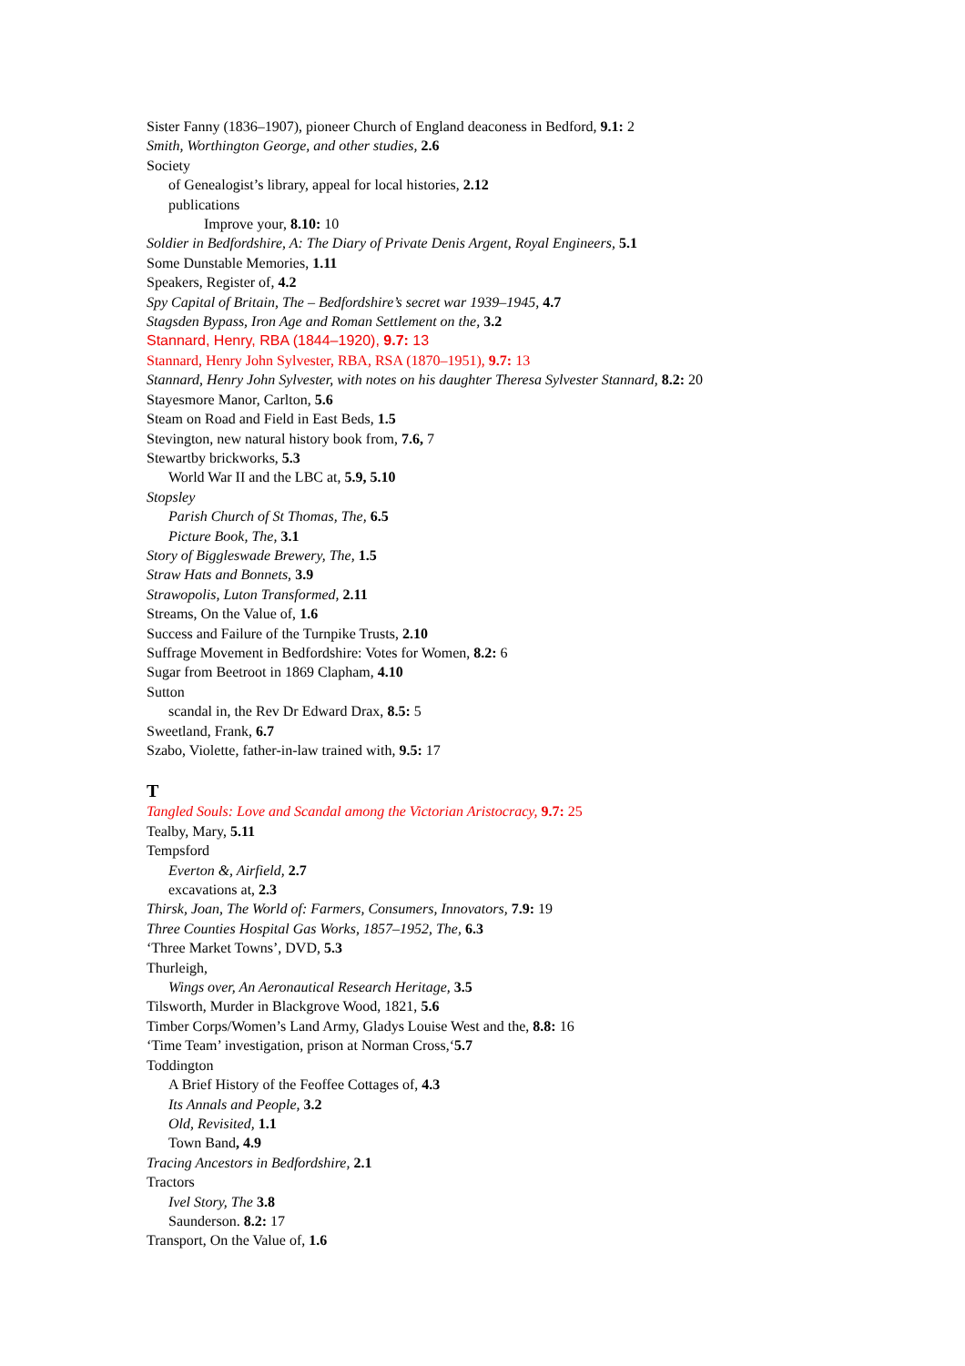Sister Fanny (1836–1907), pioneer Church of England deaconess in Bedford, 9.1: 2
Smith, Worthington George, and other studies, 2.6
Society
of Genealogist’s library, appeal for local histories, 2.12
publications
Improve your, 8.10: 10
Soldier in Bedfordshire, A: The Diary of Private Denis Argent, Royal Engineers, 5.1
Some Dunstable Memories, 1.11
Speakers, Register of, 4.2
Spy Capital of Britain, The – Bedfordshire’s secret war 1939–1945, 4.7
Stagsden Bypass, Iron Age and Roman Settlement on the, 3.2
Stannard, Henry, RBA (1844–1920), 9.7: 13
Stannard, Henry John Sylvester, RBA, RSA (1870–1951), 9.7: 13
Stannard, Henry John Sylvester, with notes on his daughter Theresa Sylvester Stannard, 8.2: 20
Stayesmore Manor, Carlton, 5.6
Steam on Road and Field in East Beds, 1.5
Stevington, new natural history book from, 7.6, 7
Stewartby brickworks, 5.3
World War II and the LBC at, 5.9, 5.10
Stopsley
Parish Church of St Thomas, The, 6.5
Picture Book, The, 3.1
Story of Biggleswade Brewery, The, 1.5
Straw Hats and Bonnets, 3.9
Strawopolis, Luton Transformed, 2.11
Streams, On the Value of, 1.6
Success and Failure of the Turnpike Trusts, 2.10
Suffrage Movement in Bedfordshire: Votes for Women, 8.2: 6
Sugar from Beetroot in 1869 Clapham, 4.10
Sutton
scandal in, the Rev Dr Edward Drax, 8.5: 5
Sweetland, Frank, 6.7
Szabo, Violette, father-in-law trained with, 9.5: 17
T
Tangled Souls: Love and Scandal among the Victorian Aristocracy, 9.7: 25
Tealby, Mary, 5.11
Tempsford
Everton &, Airfield, 2.7
excavations at, 2.3
Thirsk, Joan, The World of: Farmers, Consumers, Innovators, 7.9: 19
Three Counties Hospital Gas Works, 1857–1952, The, 6.3
‘Three Market Towns’, DVD, 5.3
Thurleigh,
Wings over, An Aeronautical Research Heritage, 3.5
Tilsworth, Murder in Blackgrove Wood, 1821, 5.6
Timber Corps/Women’s Land Army, Gladys Louise West and the, 8.8: 16
‘Time Team’ investigation, prison at Norman Cross,‘5.7
Toddington
A Brief History of the Feoffee Cottages of, 4.3
Its Annals and People, 3.2
Old, Revisited, 1.1
Town Band, 4.9
Tracing Ancestors in Bedfordshire, 2.1
Tractors
Ivel Story, The 3.8
Saunderson. 8.2: 17
Transport, On the Value of, 1.6